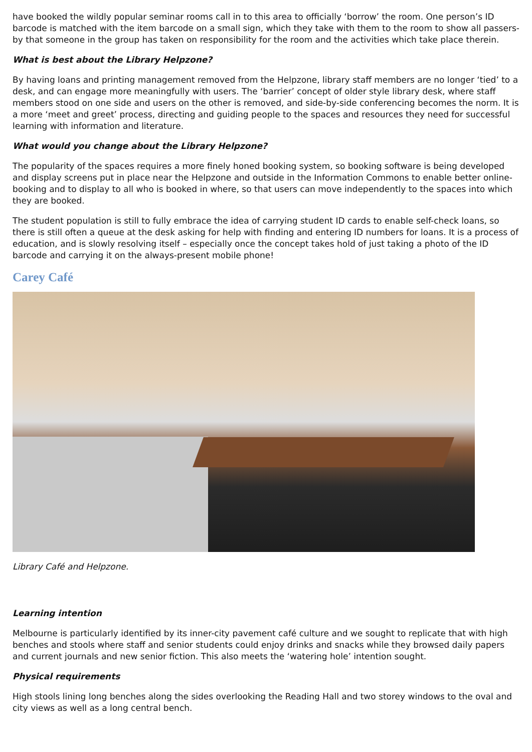have booked the wildly popular seminar rooms call in to this area to officially ‘borrow’ the room. One person’s ID barcode is matched with the item barcode on a small sign, which they take with them to the room to show all passers-by that someone in the group has taken on responsibility for the room and the activities which take place therein.
What is best about the Library Helpzone?
By having loans and printing management removed from the Helpzone, library staff members are no longer ‘tied’ to a desk, and can engage more meaningfully with users. The ‘barrier’ concept of older style library desk, where staff members stood on one side and users on the other is removed, and side-by-side conferencing becomes the norm. It is a more ‘meet and greet’ process, directing and guiding people to the spaces and resources they need for successful learning with information and literature.
What would you change about the Library Helpzone?
The popularity of the spaces requires a more finely honed booking system, so booking software is being developed and display screens put in place near the Helpzone and outside in the Information Commons to enable better online-booking and to display to all who is booked in where, so that users can move independently to the spaces into which they are booked.
The student population is still to fully embrace the idea of carrying student ID cards to enable self-check loans, so there is still often a queue at the desk asking for help with finding and entering ID numbers for loans. It is a process of education, and is slowly resolving itself – especially once the concept takes hold of just taking a photo of the ID barcode and carrying it on the always-present mobile phone!
Carey Café
Library Café and Helpzone.
Learning intention
Melbourne is particularly identified by its inner-city pavement café culture and we sought to replicate that with high benches and stools where staff and senior students could enjoy drinks and snacks while they browsed daily papers and current journals and new senior fiction. This also meets the ‘watering hole’ intention sought.
Physical requirements
High stools lining long benches along the sides overlooking the Reading Hall and two storey windows to the oval and city views as well as a long central bench.